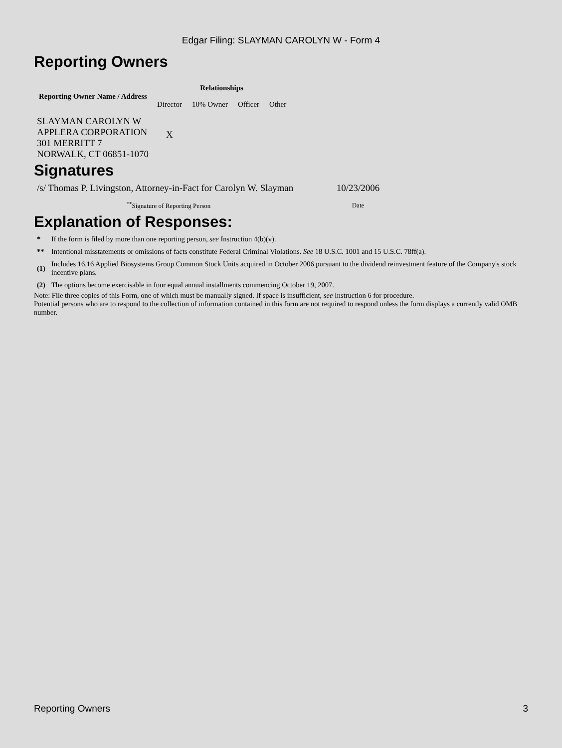Edgar Filing: SLAYMAN CAROLYN W - Form 4
Reporting Owners
| Reporting Owner Name / Address | Relationships | | | |
| --- | --- | --- | --- | --- |
| | Director | 10% Owner | Officer | Other |
| SLAYMAN CAROLYN W APPLERA CORPORATION 301 MERRITT 7 NORWALK, CT 06851-1070 | X | | | |
Signatures
| /s/ Thomas P. Livingston, Attorney-in-Fact for Carolyn W. Slayman | 10/23/2006 |
| <sup>**</sup> Signature of Reporting Person | Date |
Explanation of Responses:
| * | If the form is filed by more than one reporting person, see Instruction 4(b)(v). |
| ** | Intentional misstatements or omissions of facts constitute Federal Criminal Violations. See 18 U.S.C. 1001 and 15 U.S.C. 78ff(a). |
| (1) | Includes 16.16 Applied Biosystems Group Common Stock Units acquired in October 2006 pursuant to the dividend reinvestment feature of the Company's stock incentive plans. |
| (2) | The options become exercisable in four equal annual installments commencing October 19, 2007. |
Note: File three copies of this Form, one of which must be manually signed. If space is insufficient, see Instruction 6 for procedure.
Potential persons who are to respond to the collection of information contained in this form are not required to respond unless the form displays a currently valid OMB number.
Reporting Owners 3